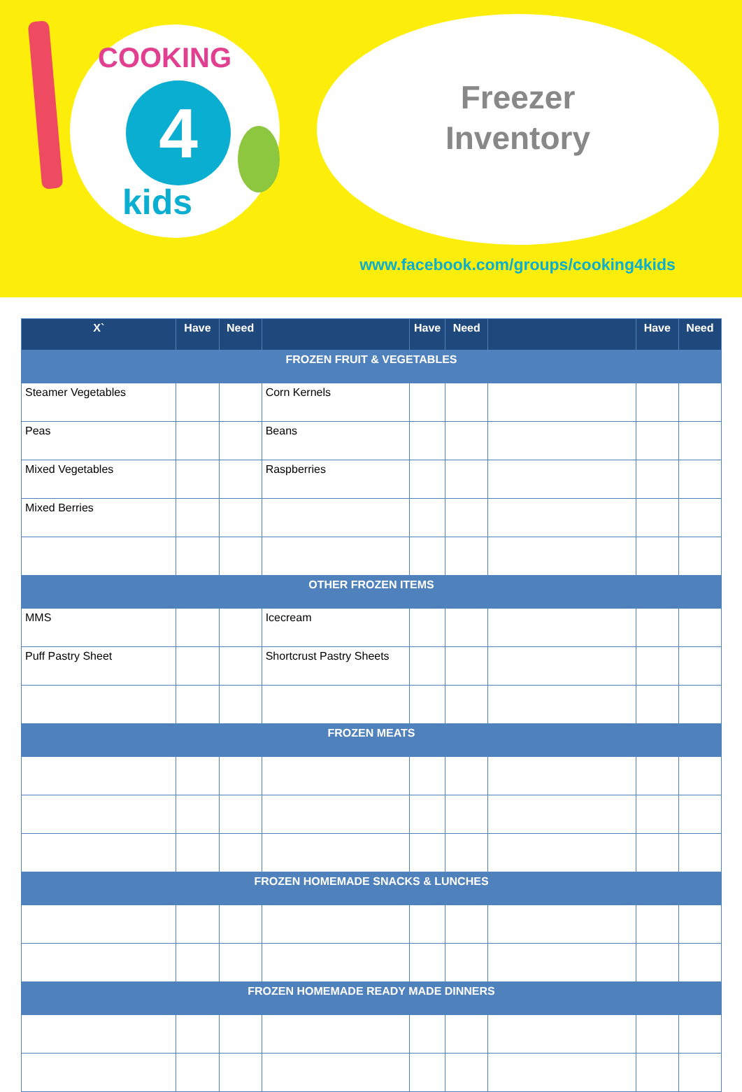COOKING
4
kids
Freezer
Inventory
www.facebook.com/groups/cooking4kids
| X` | Have | Need | | Have | Need | | Have | Need |
| --- | --- | --- | --- | --- | --- | --- | --- | --- |
| FROZEN FRUIT & VEGETABLES | | | | | | | | |
| Steamer Vegetables | | | Corn Kernels | | | | | |
| Peas | | | Beans | | | | | |
| Mixed Vegetables | | | Raspberries | | | | | |
| Mixed Berries | | | | | | | | |
| OTHER FROZEN ITEMS | | | | | | | | |
| MMS | | | Icecream | | | | | |
| Puff Pastry Sheet | | | Shortcrust Pastry Sheets | | | | | |
| FROZEN MEATS | | | | | | | | |
| FROZEN HOMEMADE SNACKS & LUNCHES | | | | | | | | |
| FROZEN HOMEMADE READY MADE DINNERS | | | | | | | | |